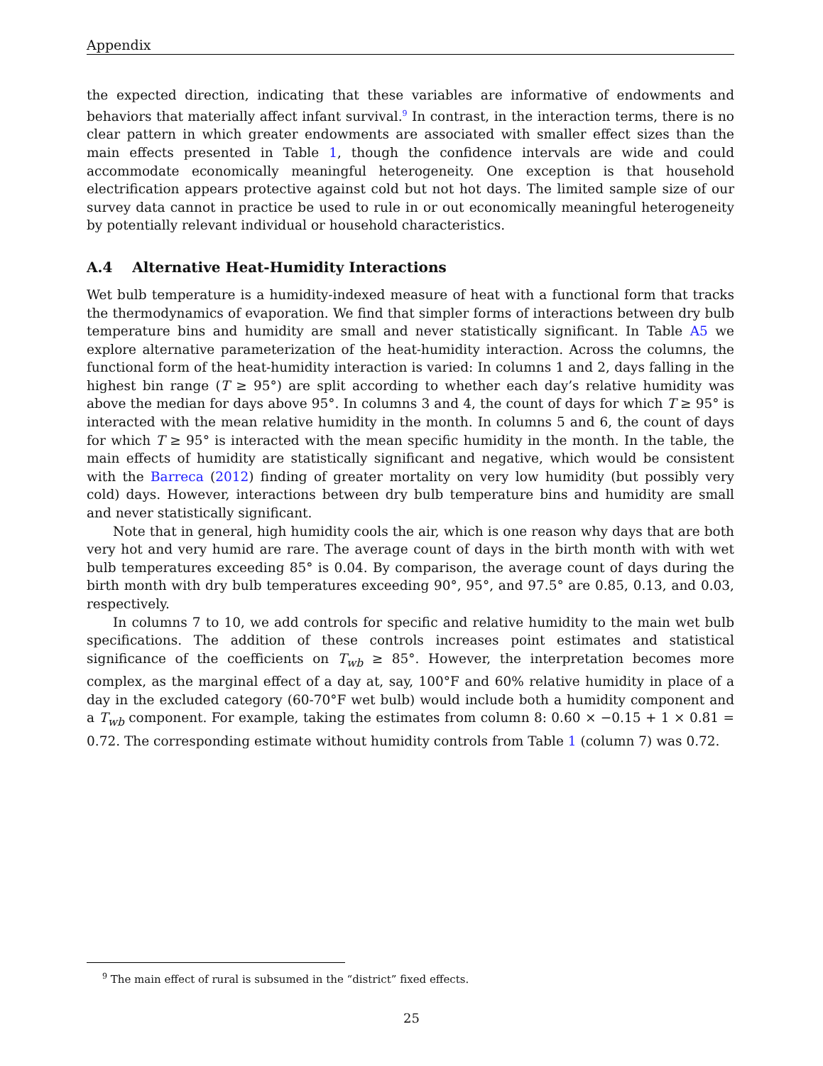Appendix
the expected direction, indicating that these variables are informative of endowments and behaviors that materially affect infant survival.<sup>9</sup> In contrast, in the interaction terms, there is no clear pattern in which greater endowments are associated with smaller effect sizes than the main effects presented in Table 1, though the confidence intervals are wide and could accommodate economically meaningful heterogeneity. One exception is that household electrification appears protective against cold but not hot days. The limited sample size of our survey data cannot in practice be used to rule in or out economically meaningful heterogeneity by potentially relevant individual or household characteristics.
A.4 Alternative Heat-Humidity Interactions
Wet bulb temperature is a humidity-indexed measure of heat with a functional form that tracks the thermodynamics of evaporation. We find that simpler forms of interactions between dry bulb temperature bins and humidity are small and never statistically significant. In Table A5 we explore alternative parameterization of the heat-humidity interaction. Across the columns, the functional form of the heat-humidity interaction is varied: In columns 1 and 2, days falling in the highest bin range (T ≥ 95°) are split according to whether each day’s relative humidity was above the median for days above 95°. In columns 3 and 4, the count of days for which T ≥ 95° is interacted with the mean relative humidity in the month. In columns 5 and 6, the count of days for which T ≥ 95° is interacted with the mean specific humidity in the month. In the table, the main effects of humidity are statistically significant and negative, which would be consistent with the Barreca (2012) finding of greater mortality on very low humidity (but possibly very cold) days. However, interactions between dry bulb temperature bins and humidity are small and never statistically significant.
Note that in general, high humidity cools the air, which is one reason why days that are both very hot and very humid are rare. The average count of days in the birth month with with wet bulb temperatures exceeding 85° is 0.04. By comparison, the average count of days during the birth month with dry bulb temperatures exceeding 90°, 95°, and 97.5° are 0.85, 0.13, and 0.03, respectively.
In columns 7 to 10, we add controls for specific and relative humidity to the main wet bulb specifications. The addition of these controls increases point estimates and statistical significance of the coefficients on T<sub>wb</sub> ≥ 85°. However, the interpretation becomes more complex, as the marginal effect of a day at, say, 100°F and 60% relative humidity in place of a day in the excluded category (60-70°F wet bulb) would include both a humidity component and a T<sub>wb</sub> component. For example, taking the estimates from column 8: 0.60 × −0.15 + 1 × 0.81 = 0.72. The corresponding estimate without humidity controls from Table 1 (column 7) was 0.72.
<sup>9</sup> The main effect of rural is subsumed in the “district” fixed effects.
25